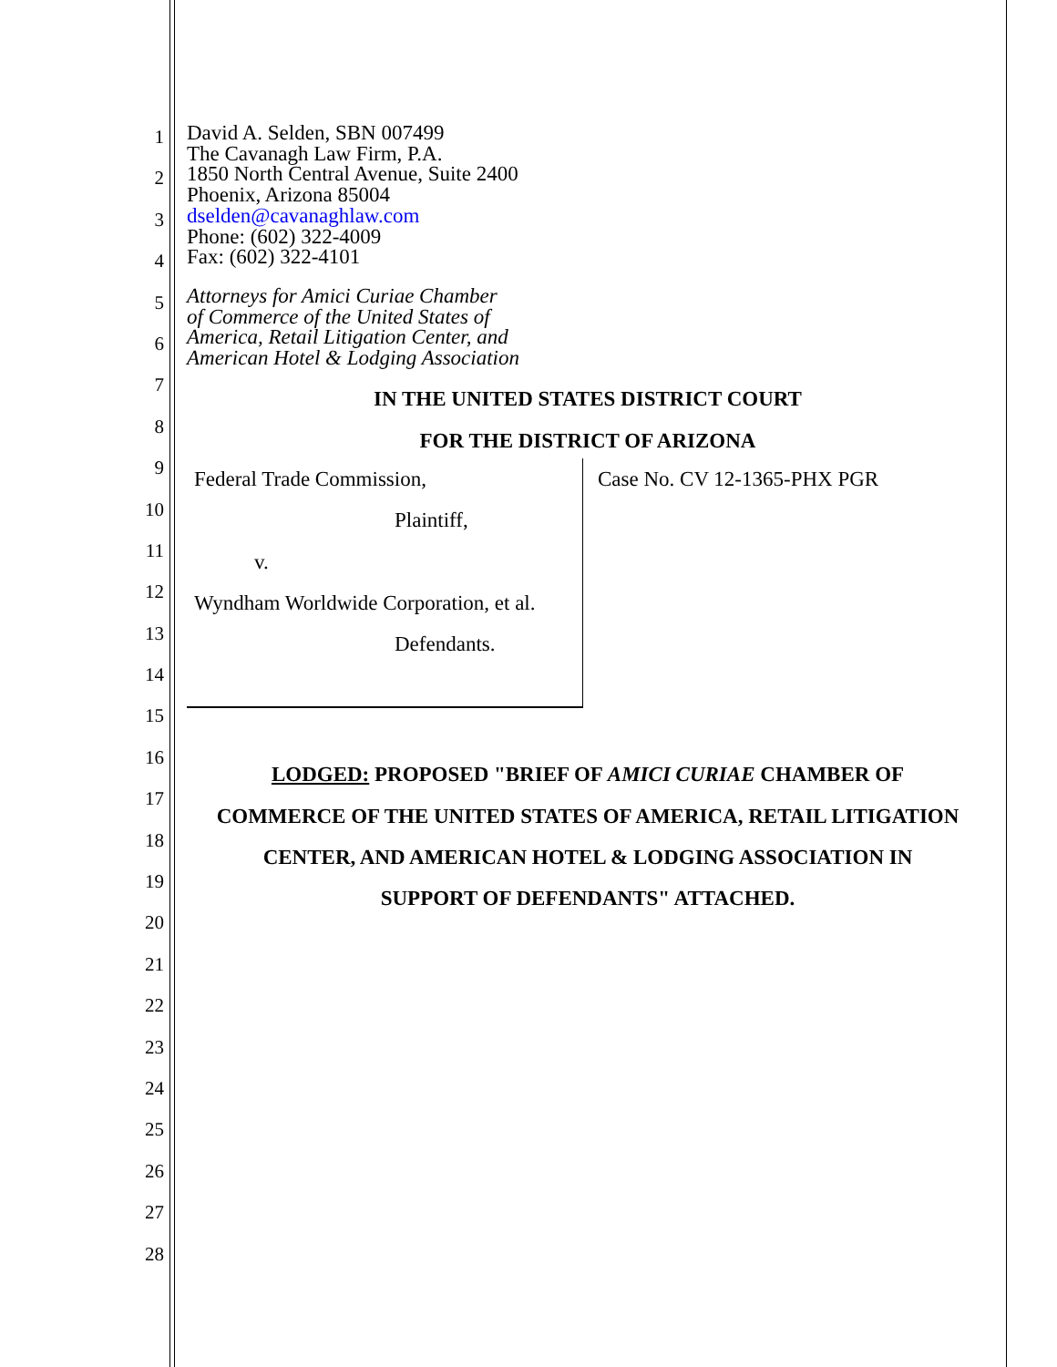1
2
3
4
5
6
7
8
9
10
11
12
13
14
15
16
17
18
19
20
21
22
23
24
25
26
27
28
David A. Selden, SBN 007499
The Cavanagh Law Firm, P.A.
1850 North Central Avenue, Suite 2400
Phoenix, Arizona 85004
dselden@cavanaghlaw.com
Phone: (602) 322-4009
Fax: (602) 322-4101
Attorneys for Amici Curiae Chamber
of Commerce of the United States of
America, Retail Litigation Center, and
American Hotel & Lodging Association
IN THE UNITED STATES DISTRICT COURT
FOR THE DISTRICT OF ARIZONA
| Federal Trade Commission, Plaintiff, v. Wyndham Worldwide Corporation, et al. Defendants. | Case No. CV 12-1365-PHX PGR |
LODGED: PROPOSED "BRIEF OF AMICI CURIAE CHAMBER OF
COMMERCE OF THE UNITED STATES OF AMERICA, RETAIL LITIGATION
CENTER, AND AMERICAN HOTEL & LODGING ASSOCIATION IN
SUPPORT OF DEFENDANTS" ATTACHED.